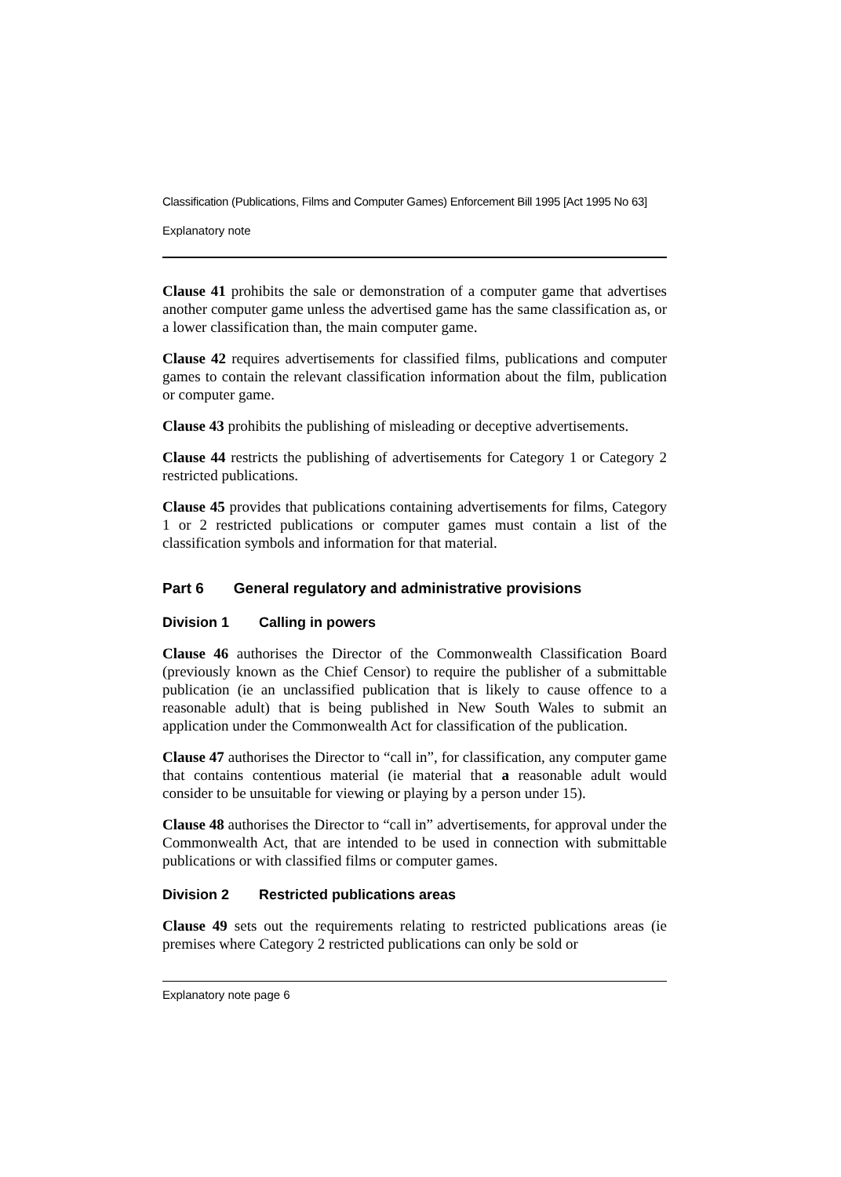Classification (Publications, Films and Computer Games) Enforcement Bill 1995 [Act 1995 No 63]
Explanatory note
Clause 41 prohibits the sale or demonstration of a computer game that advertises another computer game unless the advertised game has the same classification as, or a lower classification than, the main computer game.
Clause 42 requires advertisements for classified films, publications and computer games to contain the relevant classification information about the film, publication or computer game.
Clause 43 prohibits the publishing of misleading or deceptive advertisements.
Clause 44 restricts the publishing of advertisements for Category 1 or Category 2 restricted publications.
Clause 45 provides that publications containing advertisements for films, Category 1 or 2 restricted publications or computer games must contain a list of the classification symbols and information for that material.
Part 6 General regulatory and administrative provisions
Division 1 Calling in powers
Clause 46 authorises the Director of the Commonwealth Classification Board (previously known as the Chief Censor) to require the publisher of a submittable publication (ie an unclassified publication that is likely to cause offence to a reasonable adult) that is being published in New South Wales to submit an application under the Commonwealth Act for classification of the publication.
Clause 47 authorises the Director to “call in”, for classification, any computer game that contains contentious material (ie material that a reasonable adult would consider to be unsuitable for viewing or playing by a person under 15).
Clause 48 authorises the Director to “call in” advertisements, for approval under the Commonwealth Act, that are intended to be used in connection with submittable publications or with classified films or computer games.
Division 2 Restricted publications areas
Clause 49 sets out the requirements relating to restricted publications areas (ie premises where Category 2 restricted publications can only be sold or
Explanatory note page 6